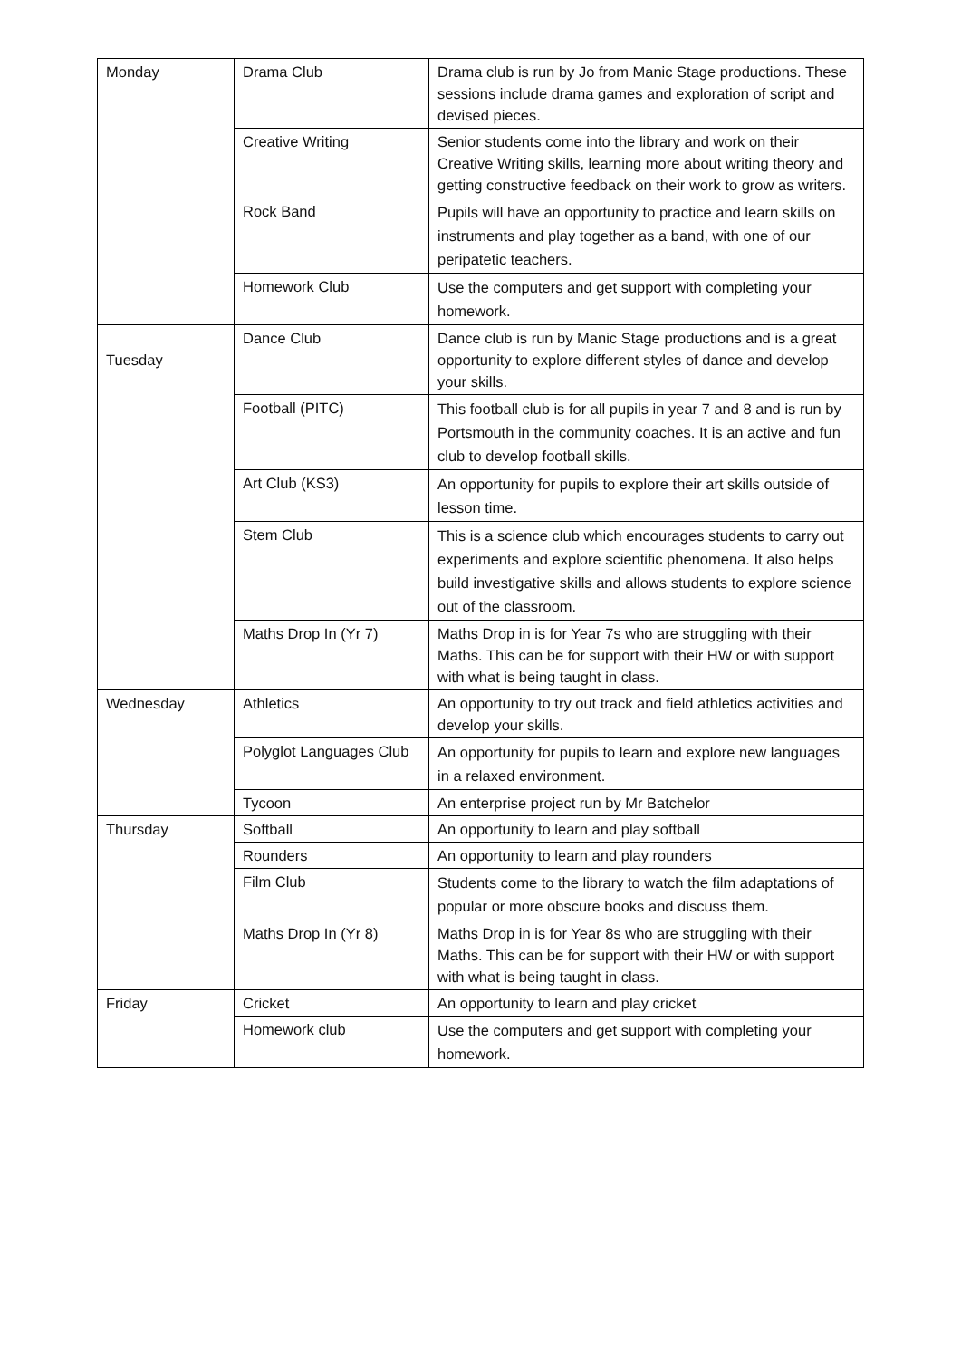| Monday | Drama Club | Drama club is run by Jo from Manic Stage productions. These sessions include drama games and exploration of script and devised pieces. |
| | Creative Writing | Senior students come into the library and work on their Creative Writing skills, learning more about writing theory and getting constructive feedback on their work to grow as writers. |
| | Rock Band | Pupils will have an opportunity to practice and learn skills on instruments and play together as a band, with one of our peripatetic teachers. |
| | Homework Club | Use the computers and get support with completing your homework. |
| Tuesday | Dance Club | Dance club is run by Manic Stage productions and is a great opportunity to explore different styles of dance and develop your skills. |
| | Football (PITC) | This football club is for all pupils in year 7 and 8 and is run by Portsmouth in the community coaches. It is an active and fun club to develop football skills. |
| | Art Club (KS3) | An opportunity for pupils to explore their art skills outside of lesson time. |
| | Stem Club | This is a science club which encourages students to carry out experiments and explore scientific phenomena. It also helps build investigative skills and allows students to explore science out of the classroom. |
| | Maths Drop In (Yr 7) | Maths Drop in is for Year 7s who are struggling with their Maths. This can be for support with their HW or with support with what is being taught in class. |
| Wednesday | Athletics | An opportunity to try out track and field athletics activities and develop your skills. |
| | Polyglot Languages Club | An opportunity for pupils to learn and explore new languages in a relaxed environment. |
| | Tycoon | An enterprise project run by Mr Batchelor |
| Thursday | Softball | An opportunity to learn and play softball |
| | Rounders | An opportunity to learn and play rounders |
| | Film Club | Students come to the library to watch the film adaptations of popular or more obscure books and discuss them. |
| | Maths Drop In (Yr 8) | Maths Drop in is for Year 8s who are struggling with their Maths. This can be for support with their HW or with support with what is being taught in class. |
| Friday | Cricket | An opportunity to learn and play cricket |
| | Homework club | Use the computers and get support with completing your homework. |